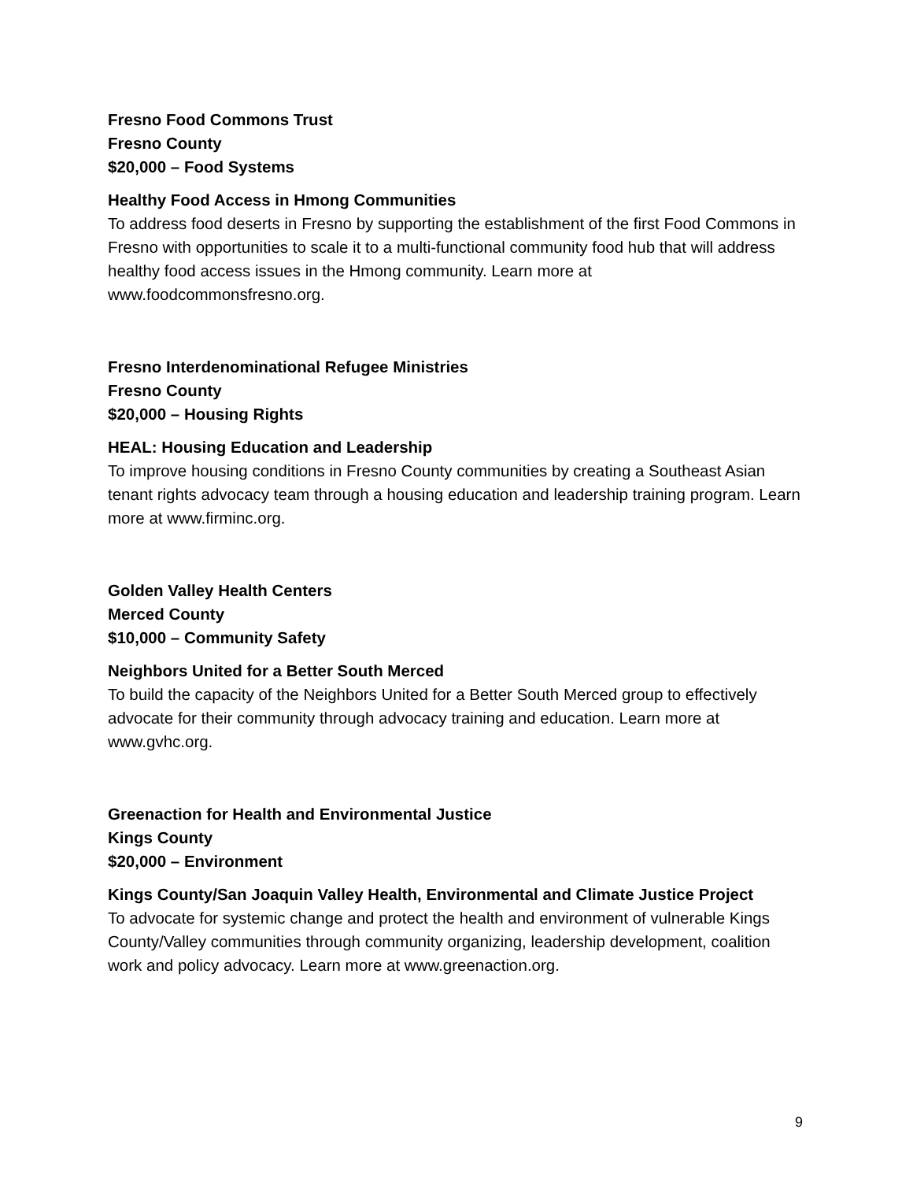Fresno Food Commons Trust
Fresno County
$20,000 – Food Systems
Healthy Food Access in Hmong Communities
To address food deserts in Fresno by supporting the establishment of the first Food Commons in Fresno with opportunities to scale it to a multi-functional community food hub that will address healthy food access issues in the Hmong community. Learn more at www.foodcommonsfresno.org.
Fresno Interdenominational Refugee Ministries
Fresno County
$20,000 – Housing Rights
HEAL: Housing Education and Leadership
To improve housing conditions in Fresno County communities by creating a Southeast Asian tenant rights advocacy team through a housing education and leadership training program. Learn more at www.firminc.org.
Golden Valley Health Centers
Merced County
$10,000 – Community Safety
Neighbors United for a Better South Merced
To build the capacity of the Neighbors United for a Better South Merced group to effectively advocate for their community through advocacy training and education. Learn more at www.gvhc.org.
Greenaction for Health and Environmental Justice
Kings County
$20,000 – Environment
Kings County/San Joaquin Valley Health, Environmental and Climate Justice Project
To advocate for systemic change and protect the health and environment of vulnerable Kings County/Valley communities through community organizing, leadership development, coalition work and policy advocacy. Learn more at www.greenaction.org.
9